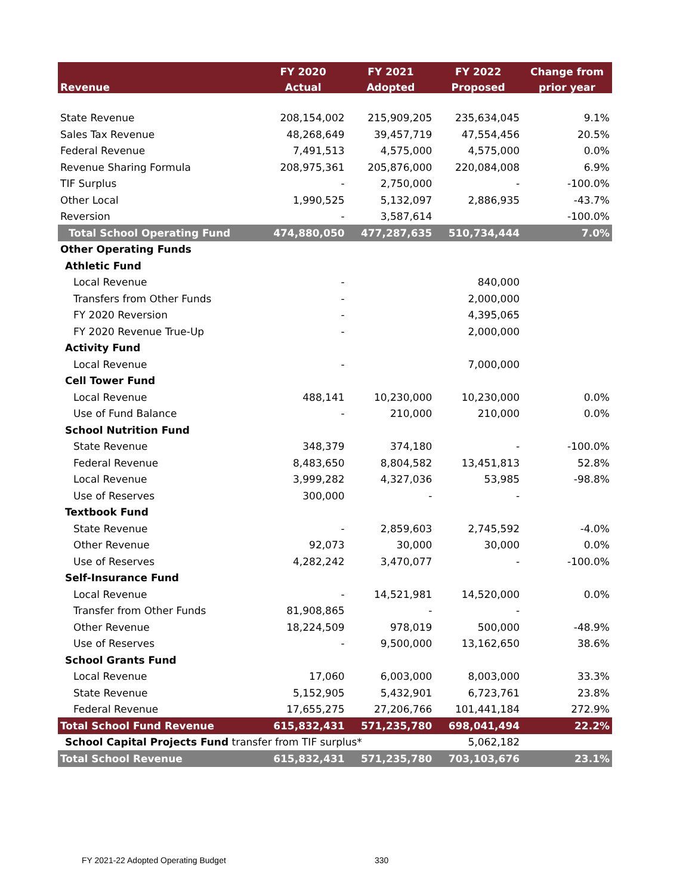| | FY 2020 | FY 2021 | FY 2022 | Change from |
| --- | --- | --- | --- | --- |
| Revenue | Actual | Adopted | Proposed | prior year |
| State Revenue | 208,154,002 | 215,909,205 | 235,634,045 | 9.1% |
| Sales Tax Revenue | 48,268,649 | 39,457,719 | 47,554,456 | 20.5% |
| Federal Revenue | 7,491,513 | 4,575,000 | 4,575,000 | 0.0% |
| Revenue Sharing Formula | 208,975,361 | 205,876,000 | 220,084,008 | 6.9% |
| TIF Surplus | - | 2,750,000 | - | -100.0% |
| Other Local | 1,990,525 | 5,132,097 | 2,886,935 | -43.7% |
| Reversion | - | 3,587,614 | | -100.0% |
| Total School Operating Fund | 474,880,050 | 477,287,635 | 510,734,444 | 7.0% |
| Other Operating Funds | | | | |
| Athletic Fund | | | | |
| Local Revenue | - | | 840,000 | |
| Transfers from Other Funds | - | | 2,000,000 | |
| FY 2020 Reversion | - | | 4,395,065 | |
| FY 2020 Revenue True-Up | - | | 2,000,000 | |
| Activity Fund | | | | |
| Local Revenue | - | | 7,000,000 | |
| Cell Tower Fund | | | | |
| Local Revenue | 488,141 | 10,230,000 | 10,230,000 | 0.0% |
| Use of Fund Balance | - | 210,000 | 210,000 | 0.0% |
| School Nutrition Fund | | | | |
| State Revenue | 348,379 | 374,180 | - | -100.0% |
| Federal Revenue | 8,483,650 | 8,804,582 | 13,451,813 | 52.8% |
| Local Revenue | 3,999,282 | 4,327,036 | 53,985 | -98.8% |
| Use of Reserves | 300,000 | - | - | |
| Textbook Fund | | | | |
| State Revenue | - | 2,859,603 | 2,745,592 | -4.0% |
| Other Revenue | 92,073 | 30,000 | 30,000 | 0.0% |
| Use of Reserves | 4,282,242 | 3,470,077 | - | -100.0% |
| Self-Insurance Fund | | | | |
| Local Revenue | - | 14,521,981 | 14,520,000 | 0.0% |
| Transfer from Other Funds | 81,908,865 | - | - | |
| Other Revenue | 18,224,509 | 978,019 | 500,000 | -48.9% |
| Use of Reserves | - | 9,500,000 | 13,162,650 | 38.6% |
| School Grants Fund | | | | |
| Local Revenue | 17,060 | 6,003,000 | 8,003,000 | 33.3% |
| State Revenue | 5,152,905 | 5,432,901 | 6,723,761 | 23.8% |
| Federal Revenue | 17,655,275 | 27,206,766 | 101,441,184 | 272.9% |
| Total School Fund Revenue | 615,832,431 | 571,235,780 | 698,041,494 | 22.2% |
| School Capital Projects Fund transfer from TIF surplus* | | | 5,062,182 | |
| Total School Revenue | 615,832,431 | 571,235,780 | 703,103,676 | 23.1% |
FY 2021-22 Adopted Operating Budget
330